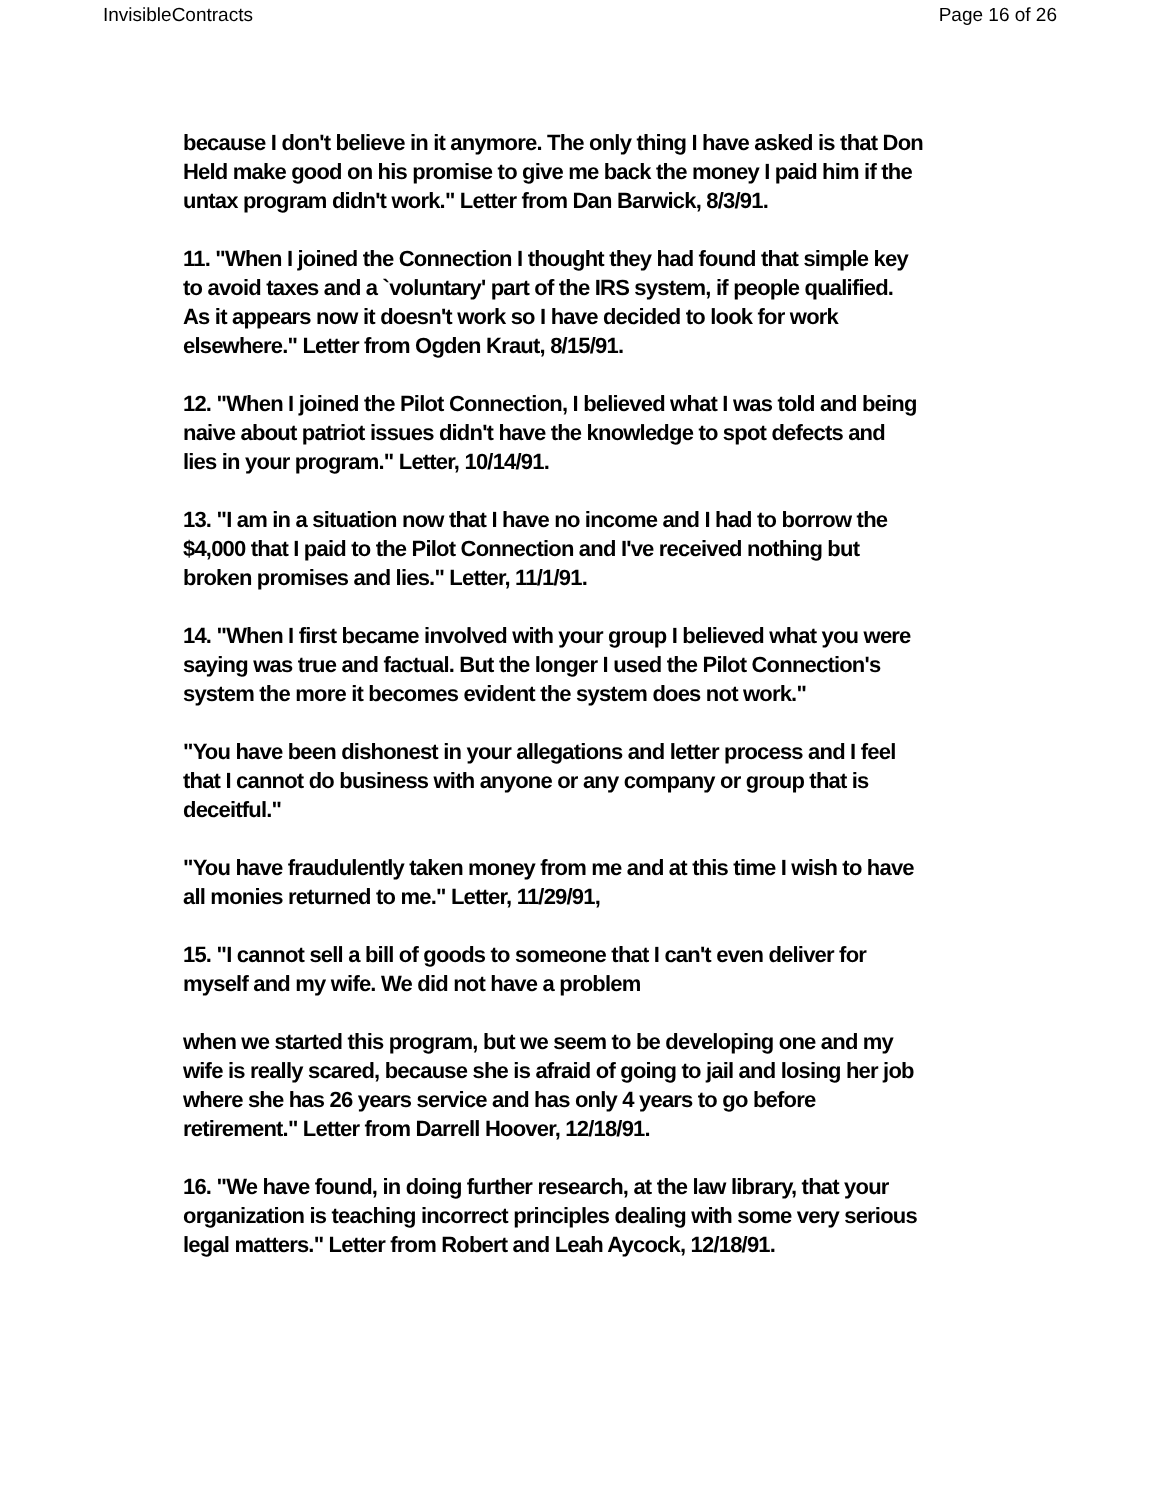InvisibleContracts Page 16 of 26
because I don't believe in it anymore. The only thing I have asked is that Don Held make good on his promise to give me back the money I paid him if the untax program didn't work." Letter from Dan Barwick, 8/3/91.
11. "When I joined the Connection I thought they had found that simple key to avoid taxes and a `voluntary' part of the IRS system, if people qualified. As it appears now it doesn't work so I have decided to look for work elsewhere." Letter from Ogden Kraut, 8/15/91.
12. "When I joined the Pilot Connection, I believed what I was told and being naive about patriot issues didn't have the knowledge to spot defects and lies in your program." Letter, 10/14/91.
13. "I am in a situation now that I have no income and I had to borrow the $4,000 that I paid to the Pilot Connection and I've received nothing but broken promises and lies." Letter, 11/1/91.
14. "When I first became involved with your group I believed what you were saying was true and factual. But the longer I used the Pilot Connection's system the more it becomes evident the system does not work."
"You have been dishonest in your allegations and letter process and I feel that I cannot do business with anyone or any company or group that is deceitful."
"You have fraudulently taken money from me and at this time I wish to have all monies returned to me." Letter, 11/29/91,
15. "I cannot sell a bill of goods to someone that I can't even deliver for myself and my wife. We did not have a problem
when we started this program, but we seem to be developing one and my wife is really scared, because she is afraid of going to jail and losing her job where she has 26 years service and has only 4 years to go before retirement." Letter from Darrell Hoover, 12/18/91.
16. "We have found, in doing further research, at the law library, that your organization is teaching incorrect principles dealing with some very serious legal matters." Letter from Robert and Leah Aycock, 12/18/91.